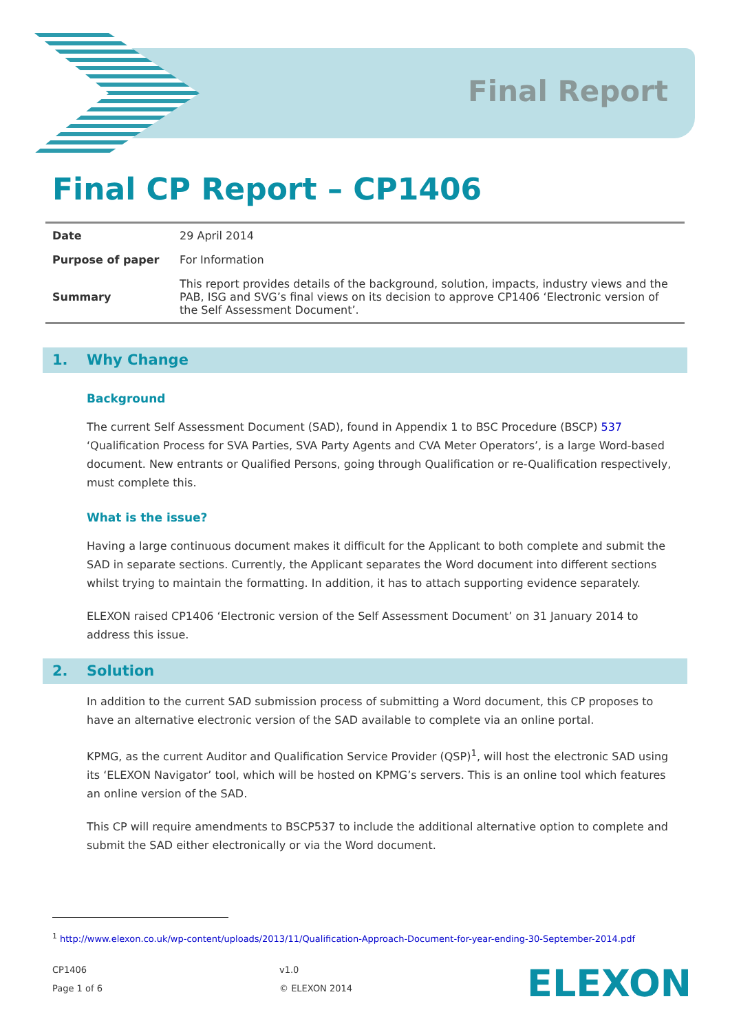Final Report
Final CP Report – CP1406
| Date | 29 April 2014 |
| Purpose of paper | For Information |
| Summary | This report provides details of the background, solution, impacts, industry views and the PAB, ISG and SVG’s final views on its decision to approve CP1406 ‘Electronic version of the Self Assessment Document’. |
1. Why Change
Background
The current Self Assessment Document (SAD), found in Appendix 1 to BSC Procedure (BSCP) 537 ‘Qualification Process for SVA Parties, SVA Party Agents and CVA Meter Operators’, is a large Word-based document. New entrants or Qualified Persons, going through Qualification or re-Qualification respectively, must complete this.
What is the issue?
Having a large continuous document makes it difficult for the Applicant to both complete and submit the SAD in separate sections. Currently, the Applicant separates the Word document into different sections whilst trying to maintain the formatting. In addition, it has to attach supporting evidence separately.
ELEXON raised CP1406 ‘Electronic version of the Self Assessment Document’ on 31 January 2014 to address this issue.
2. Solution
In addition to the current SAD submission process of submitting a Word document, this CP proposes to have an alternative electronic version of the SAD available to complete via an online portal.
KPMG, as the current Auditor and Qualification Service Provider (QSP)<sup>1</sup>, will host the electronic SAD using its ‘ELEXON Navigator’ tool, which will be hosted on KPMG’s servers. This is an online tool which features an online version of the SAD.
This CP will require amendments to BSCP537 to include the additional alternative option to complete and submit the SAD either electronically or via the Word document.
<sup>1</sup> http://www.elexon.co.uk/wp-content/uploads/2013/11/Qualification-Approach-Document-for-year-ending-30-September-2014.pdf
CP1406
Page 1 of 6
v1.0
© ELEXON 2014
ELEXON